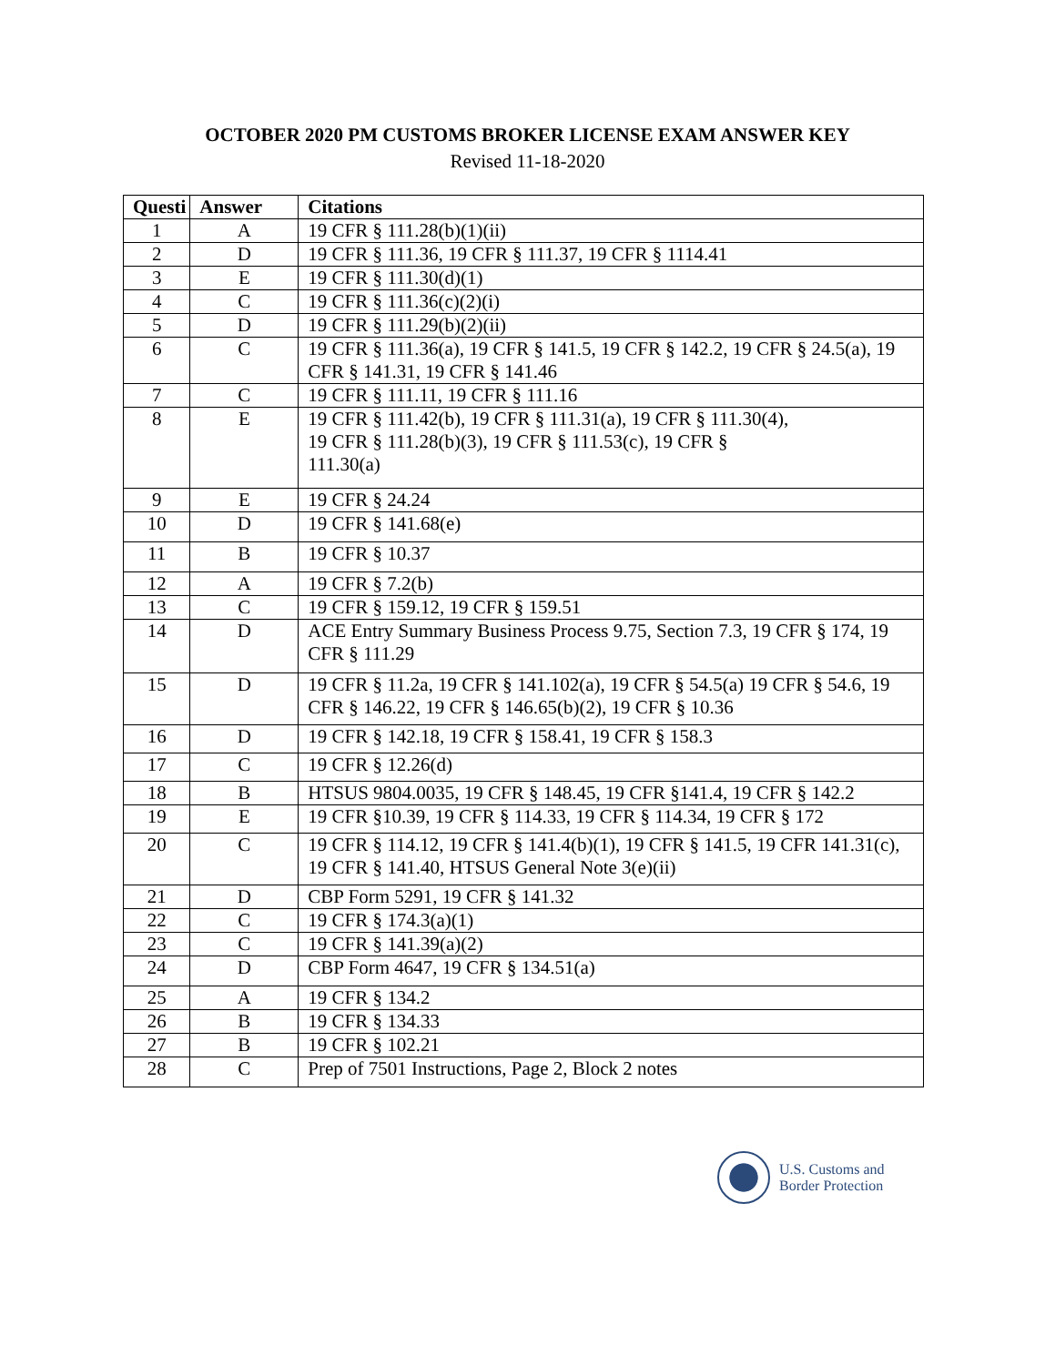OCTOBER 2020 PM CUSTOMS BROKER LICENSE EXAM ANSWER KEY
Revised 11-18-2020
| Questi | Answer | Citations |
| --- | --- | --- |
| 1 | A | 19 CFR § 111.28(b)(1)(ii) |
| 2 | D | 19 CFR § 111.36, 19 CFR § 111.37, 19 CFR § 1114.41 |
| 3 | E | 19 CFR § 111.30(d)(1) |
| 4 | C | 19 CFR § 111.36(c)(2)(i) |
| 5 | D | 19 CFR § 111.29(b)(2)(ii) |
| 6 | C | 19 CFR § 111.36(a), 19 CFR § 141.5, 19 CFR § 142.2, 19 CFR § 24.5(a), 19 CFR § 141.31, 19 CFR § 141.46 |
| 7 | C | 19 CFR § 111.11, 19 CFR § 111.16 |
| 8 | E | 19 CFR § 111.42(b), 19 CFR § 111.31(a), 19 CFR § 111.30(4), 19 CFR § 111.28(b)(3), 19 CFR § 111.53(c), 19 CFR § 111.30(a) |
| 9 | E | 19 CFR § 24.24 |
| 10 | D | 19 CFR § 141.68(e) |
| 11 | B | 19 CFR § 10.37 |
| 12 | A | 19 CFR § 7.2(b) |
| 13 | C | 19 CFR § 159.12, 19 CFR § 159.51 |
| 14 | D | ACE Entry Summary Business Process 9.75, Section 7.3, 19 CFR § 174, 19 CFR § 111.29 |
| 15 | D | 19 CFR § 11.2a, 19 CFR § 141.102(a), 19 CFR § 54.5(a) 19 CFR § 54.6, 19 CFR § 146.22, 19 CFR § 146.65(b)(2), 19 CFR § 10.36 |
| 16 | D | 19 CFR § 142.18, 19 CFR § 158.41, 19 CFR § 158.3 |
| 17 | C | 19 CFR § 12.26(d) |
| 18 | B | HTSUS 9804.0035, 19 CFR § 148.45, 19 CFR §141.4, 19 CFR § 142.2 |
| 19 | E | 19 CFR §10.39, 19 CFR § 114.33, 19 CFR § 114.34, 19 CFR § 172 |
| 20 | C | 19 CFR § 114.12, 19 CFR § 141.4(b)(1), 19 CFR § 141.5, 19 CFR 141.31(c), 19 CFR § 141.40, HTSUS General Note 3(e)(ii) |
| 21 | D | CBP Form 5291, 19 CFR § 141.32 |
| 22 | C | 19 CFR § 174.3(a)(1) |
| 23 | C | 19 CFR § 141.39(a)(2) |
| 24 | D | CBP Form 4647, 19 CFR § 134.51(a) |
| 25 | A | 19 CFR § 134.2 |
| 26 | B | 19 CFR § 134.33 |
| 27 | B | 19 CFR § 102.21 |
| 28 | C | Prep of 7501 Instructions, Page 2, Block 2 notes |
U.S. Customs and
Border Protection